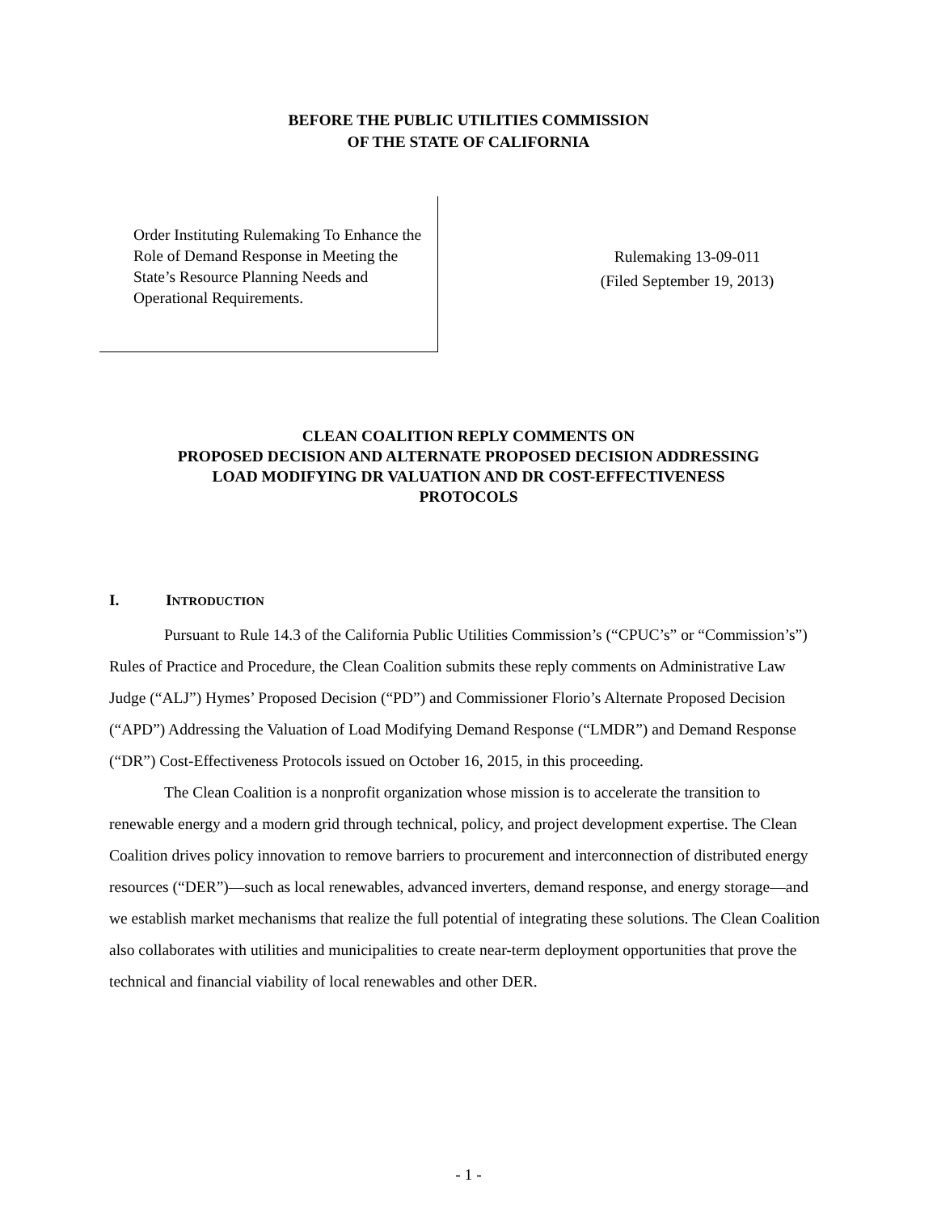BEFORE THE PUBLIC UTILITIES COMMISSION
OF THE STATE OF CALIFORNIA
Order Instituting Rulemaking To Enhance the Role of Demand Response in Meeting the State’s Resource Planning Needs and Operational Requirements.
Rulemaking 13-09-011
(Filed September 19, 2013)
CLEAN COALITION REPLY COMMENTS ON
PROPOSED DECISION AND ALTERNATE PROPOSED DECISION ADDRESSING
LOAD MODIFYING DR VALUATION AND DR COST-EFFECTIVENESS
PROTOCOLS
I. INTRODUCTION
Pursuant to Rule 14.3 of the California Public Utilities Commission’s (“CPUC’s” or “Commission’s”) Rules of Practice and Procedure, the Clean Coalition submits these reply comments on Administrative Law Judge (“ALJ”) Hymes’ Proposed Decision (“PD”) and Commissioner Florio’s Alternate Proposed Decision (“APD”) Addressing the Valuation of Load Modifying Demand Response (“LMDR”) and Demand Response (“DR”) Cost-Effectiveness Protocols issued on October 16, 2015, in this proceeding.
The Clean Coalition is a nonprofit organization whose mission is to accelerate the transition to renewable energy and a modern grid through technical, policy, and project development expertise. The Clean Coalition drives policy innovation to remove barriers to procurement and interconnection of distributed energy resources (“DER”)—such as local renewables, advanced inverters, demand response, and energy storage—and we establish market mechanisms that realize the full potential of integrating these solutions. The Clean Coalition also collaborates with utilities and municipalities to create near-term deployment opportunities that prove the technical and financial viability of local renewables and other DER.
- 1 -